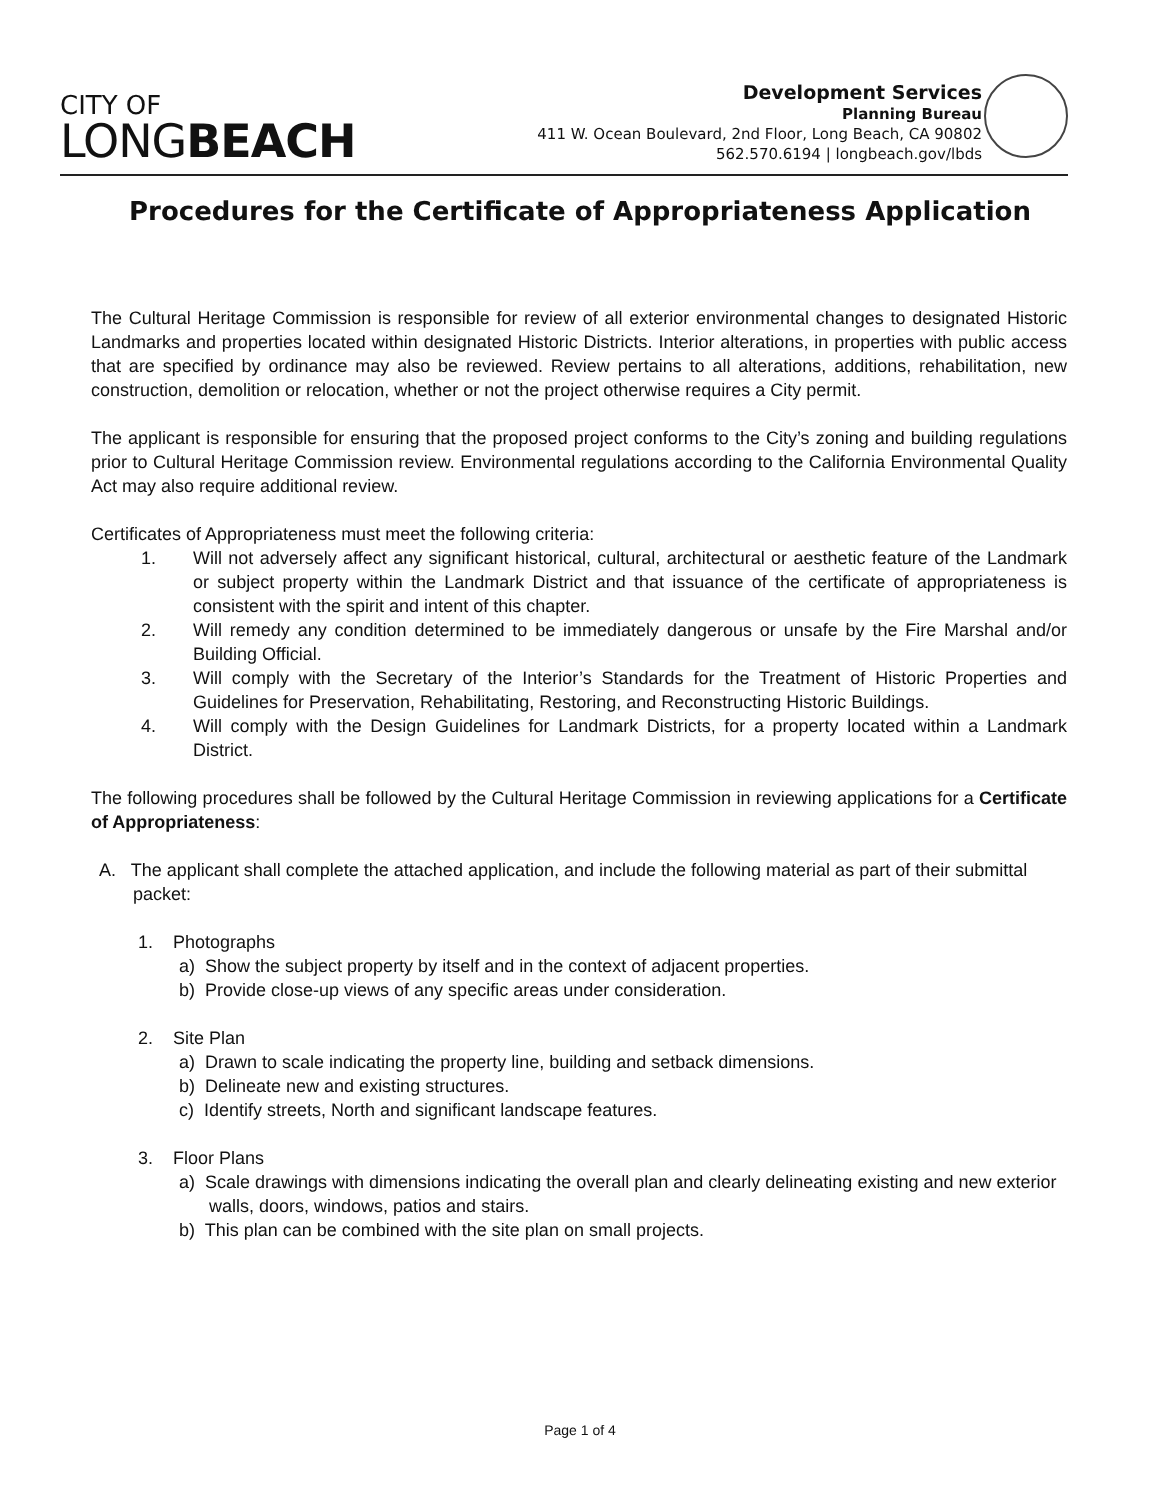CITY OF
LONGBEACH
Development Services
Planning Bureau
411 W. Ocean Boulevard, 2nd Floor, Long Beach, CA 90802
562.570.6194 | longbeach.gov/lbds
Procedures for the Certificate of Appropriateness Application
The Cultural Heritage Commission is responsible for review of all exterior environmental changes to designated Historic Landmarks and properties located within designated Historic Districts. Interior alterations, in properties with public access that are specified by ordinance may also be reviewed. Review pertains to all alterations, additions, rehabilitation, new construction, demolition or relocation, whether or not the project otherwise requires a City permit.
The applicant is responsible for ensuring that the proposed project conforms to the City’s zoning and building regulations prior to Cultural Heritage Commission review. Environmental regulations according to the California Environmental Quality Act may also require additional review.
Certificates of Appropriateness must meet the following criteria:
1. Will not adversely affect any significant historical, cultural, architectural or aesthetic feature of the Landmark or subject property within the Landmark District and that issuance of the certificate of appropriateness is consistent with the spirit and intent of this chapter.
2. Will remedy any condition determined to be immediately dangerous or unsafe by the Fire Marshal and/or Building Official.
3. Will comply with the Secretary of the Interior’s Standards for the Treatment of Historic Properties and Guidelines for Preservation, Rehabilitating, Restoring, and Reconstructing Historic Buildings.
4. Will comply with the Design Guidelines for Landmark Districts, for a property located within a Landmark District.
The following procedures shall be followed by the Cultural Heritage Commission in reviewing applications for a Certificate of Appropriateness:
A. The applicant shall complete the attached application, and include the following material as part of their submittal packet:
1. Photographs
a) Show the subject property by itself and in the context of adjacent properties.
b) Provide close-up views of any specific areas under consideration.
2. Site Plan
a) Drawn to scale indicating the property line, building and setback dimensions.
b) Delineate new and existing structures.
c) Identify streets, North and significant landscape features.
3. Floor Plans
a) Scale drawings with dimensions indicating the overall plan and clearly delineating existing and new exterior walls, doors, windows, patios and stairs.
b) This plan can be combined with the site plan on small projects.
Page 1 of 4